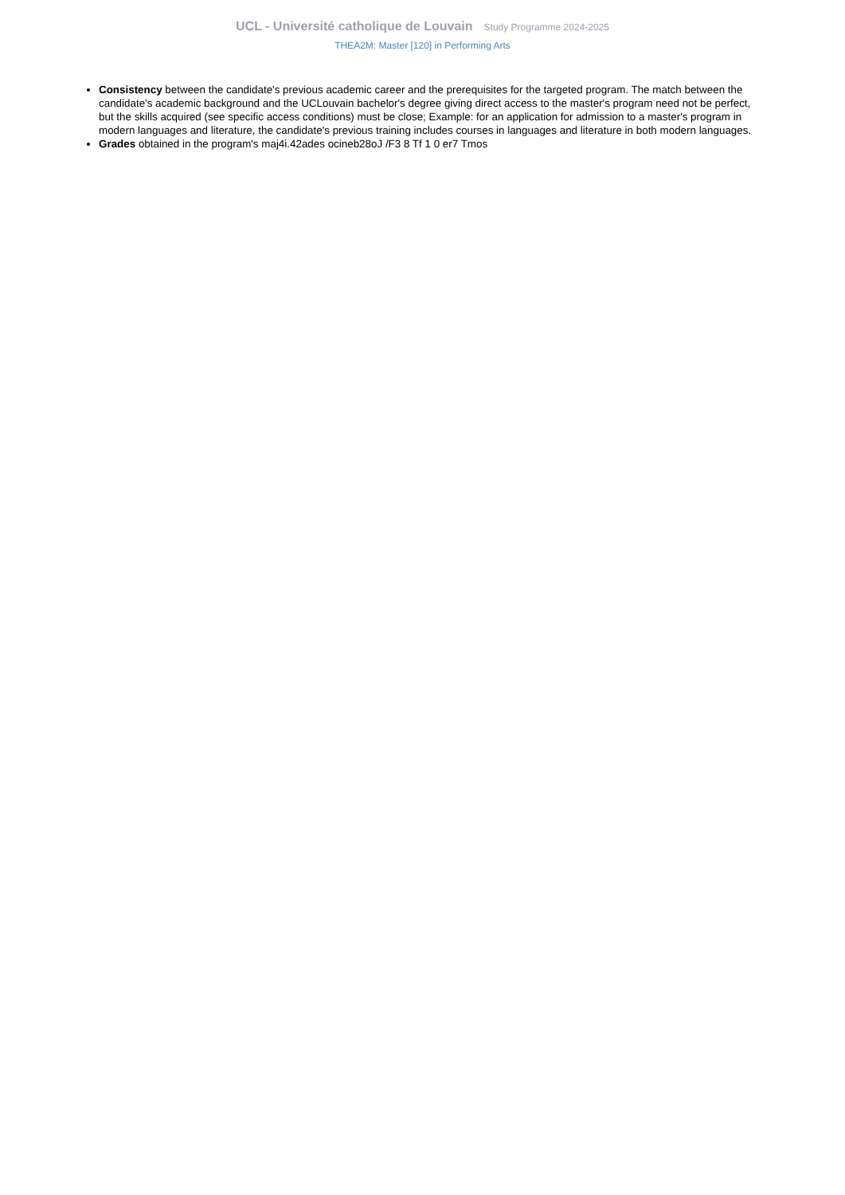UCL - Université catholique de Louvain Study Programme 2024-2025
THEA2M: Master [120] in Performing Arts
Consistency between the candidate's previous academic career and the prerequisites for the targeted program. The match between the candidate's academic background and the UCLouvain bachelor's degree giving direct access to the master's program need not be perfect, but the skills acquired (see specific access conditions) must be close; Example: for an application for admission to a master's program in modern languages and literature, the candidate's previous training includes courses in languages and literature in both modern languages.
Grades obtained in the program's maj4i.42ades ocineb28oJ /F3 8 Tf 1 0 er7 Tmos